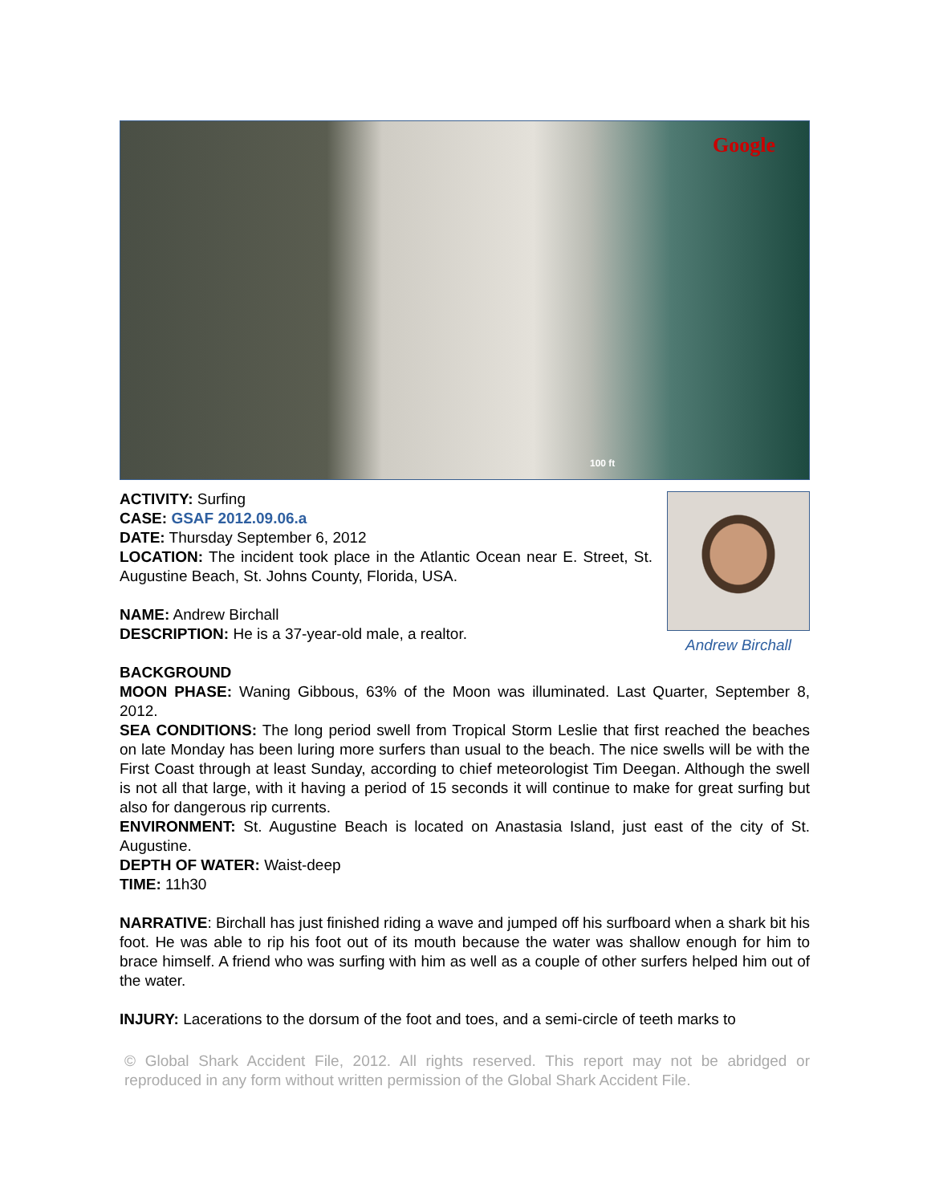Google
100 ft
Andrew Birchall
ACTIVITY: Surfing
CASE: GSAF 2012.09.06.a
DATE: Thursday September 6, 2012
LOCATION: The incident took place in the Atlantic Ocean near E. Street, St. Augustine Beach, St. Johns County, Florida, USA.
NAME: Andrew Birchall
DESCRIPTION: He is a 37-year-old male, a realtor.
BACKGROUND
MOON PHASE: Waning Gibbous, 63% of the Moon was illuminated. Last Quarter, September 8, 2012.
SEA CONDITIONS: The long period swell from Tropical Storm Leslie that first reached the beaches on late Monday has been luring more surfers than usual to the beach. The nice swells will be with the First Coast through at least Sunday, according to chief meteorologist Tim Deegan. Although the swell is not all that large, with it having a period of 15 seconds it will continue to make for great surfing but also for dangerous rip currents.
ENVIRONMENT: St. Augustine Beach is located on Anastasia Island, just east of the city of St. Augustine.
DEPTH OF WATER: Waist-deep
TIME: 11h30
NARRATIVE: Birchall has just finished riding a wave and jumped off his surfboard when a shark bit his foot. He was able to rip his foot out of its mouth because the water was shallow enough for him to brace himself. A friend who was surfing with him as well as a couple of other surfers helped him out of the water.
INJURY: Lacerations to the dorsum of the foot and toes, and a semi-circle of teeth marks to
© Global Shark Accident File, 2012. All rights reserved. This report may not be abridged or reproduced in any form without written permission of the Global Shark Accident File.